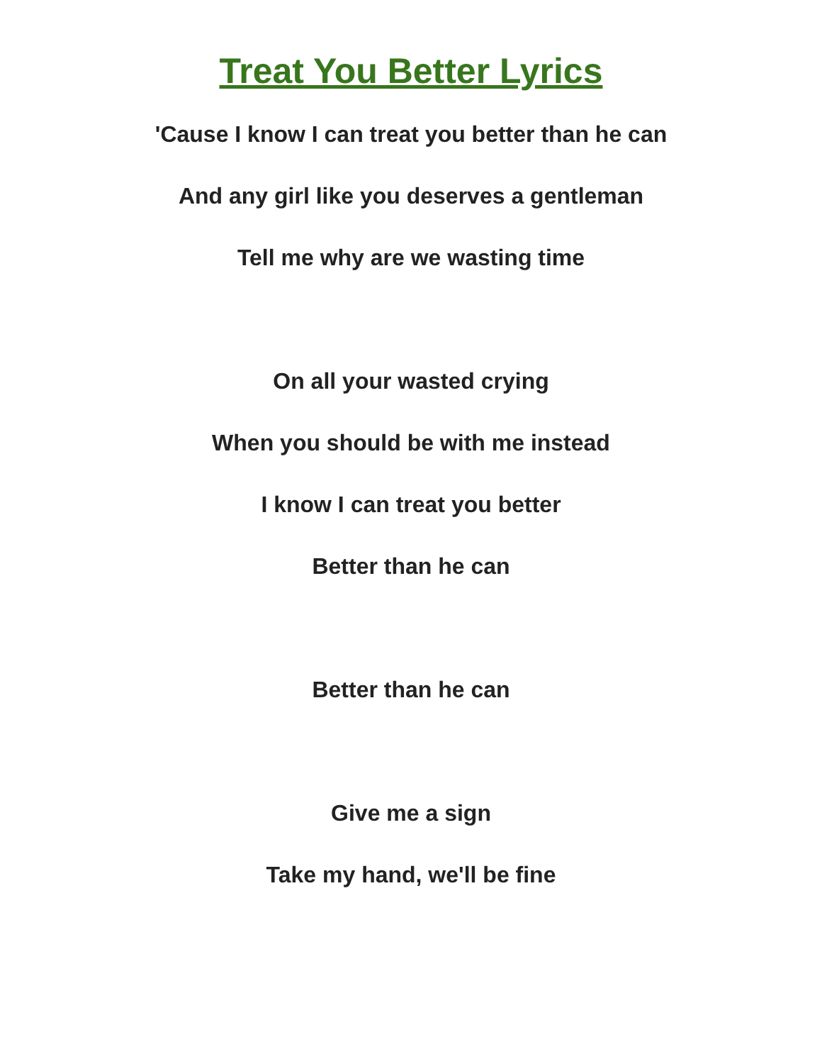Treat You Better Lyrics
'Cause I know I can treat you better than he can
And any girl like you deserves a gentleman
Tell me why are we wasting time
On all your wasted crying
When you should be with me instead
I know I can treat you better
Better than he can
Better than he can
Give me a sign
Take my hand, we'll be fine